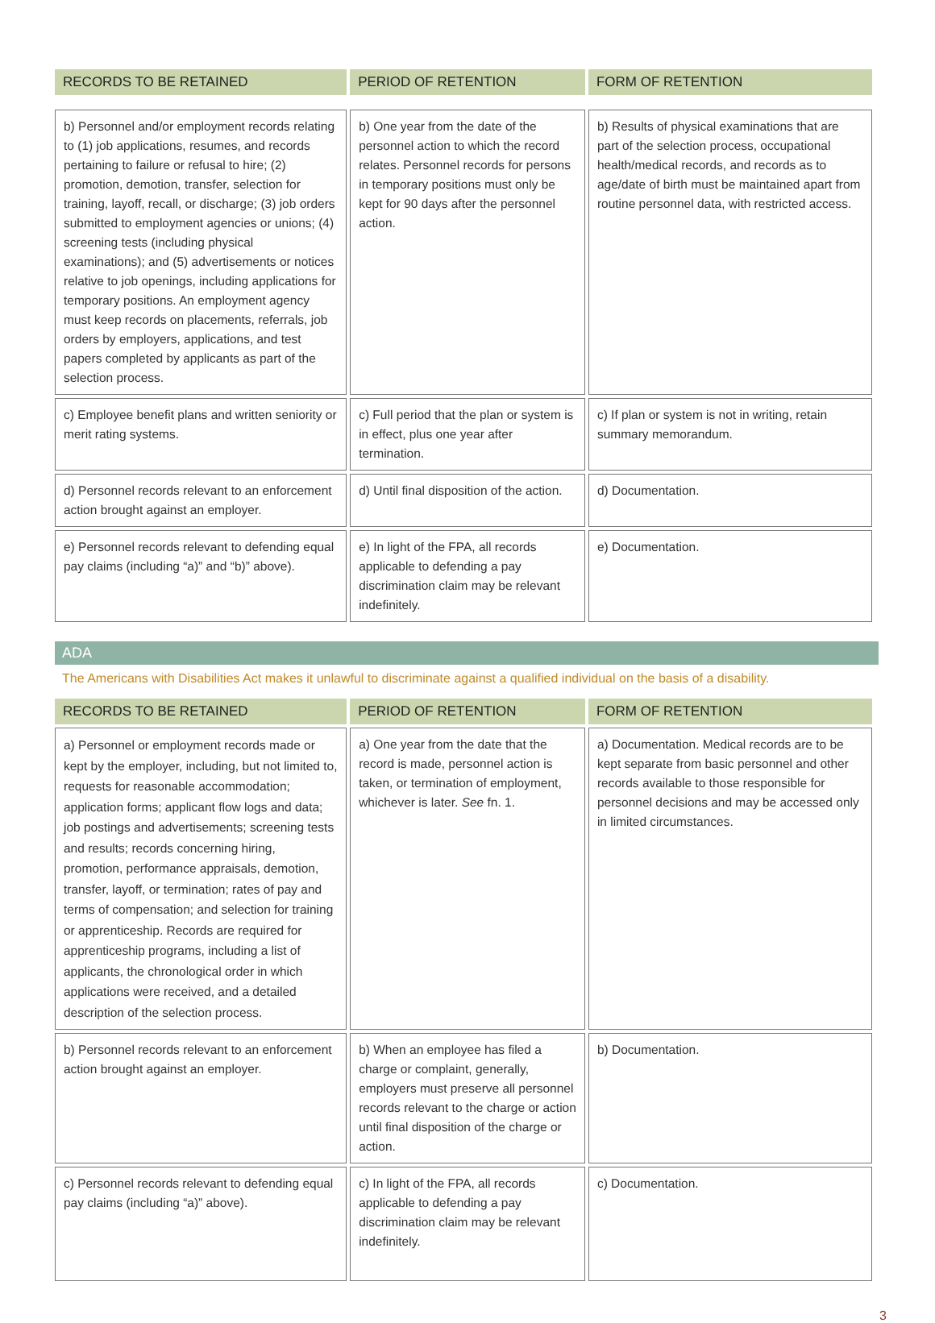| RECORDS TO BE RETAINED | PERIOD OF RETENTION | FORM OF RETENTION |
| --- | --- | --- |
| b) Personnel and/or employment records relating to (1) job applications, resumes, and records pertaining to failure or refusal to hire; (2) promotion, demotion, transfer, selection for training, layoff, recall, or discharge; (3) job orders submitted to employment agencies or unions; (4) screening tests (including physical examinations); and (5) advertisements or notices relative to job openings, including applications for temporary positions. An employment agency must keep records on placements, referrals, job orders by employers, applications, and test papers completed by applicants as part of the selection process. | b) One year from the date of the personnel action to which the record relates. Personnel records for persons in temporary positions must only be kept for 90 days after the personnel action. | b) Results of physical examinations that are part of the selection process, occupational health/medical records, and records as to age/date of birth must be maintained apart from routine personnel data, with restricted access. |
| c) Employee benefit plans and written seniority or merit rating systems. | c) Full period that the plan or system is in effect, plus one year after termination. | c) If plan or system is not in writing, retain summary memorandum. |
| d) Personnel records relevant to an enforcement action brought against an employer. | d) Until final disposition of the action. | d) Documentation. |
| e) Personnel records relevant to defending equal pay claims (including “a)” and “b)” above). | e) In light of the FPA, all records applicable to defending a pay discrimination claim may be relevant indefinitely. | e) Documentation. |
ADA
The Americans with Disabilities Act makes it unlawful to discriminate against a qualified individual on the basis of a disability.
| RECORDS TO BE RETAINED | PERIOD OF RETENTION | FORM OF RETENTION |
| --- | --- | --- |
| a) Personnel or employment records made or kept by the employer, including, but not limited to, requests for reasonable accommodation; application forms; applicant flow logs and data; job postings and advertisements; screening tests and results; records concerning hiring, promotion, performance appraisals, demotion, transfer, layoff, or termination; rates of pay and terms of compensation; and selection for training or apprenticeship. Records are required for apprenticeship programs, including a list of applicants, the chronological order in which applications were received, and a detailed description of the selection process. | a) One year from the date that the record is made, personnel action is taken, or termination of employment, whichever is later. See fn. 1. | a) Documentation. Medical records are to be kept separate from basic personnel and other records available to those responsible for personnel decisions and may be accessed only in limited circumstances. |
| b) Personnel records relevant to an enforcement action brought against an employer. | b) When an employee has filed a charge or complaint, generally, employers must preserve all personnel records relevant to the charge or action until final disposition of the charge or action. | b) Documentation. |
| c) Personnel records relevant to defending equal pay claims (including “a)” above). | c) In light of the FPA, all records applicable to defending a pay discrimination claim may be relevant indefinitely. | c) Documentation. |
3